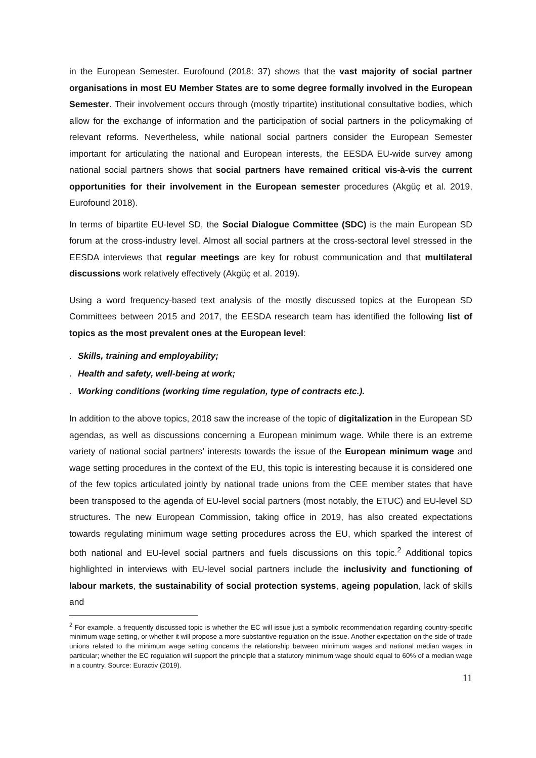in the European Semester. Eurofound (2018: 37) shows that the vast majority of social partner organisations in most EU Member States are to some degree formally involved in the European Semester. Their involvement occurs through (mostly tripartite) institutional consultative bodies, which allow for the exchange of information and the participation of social partners in the policymaking of relevant reforms. Nevertheless, while national social partners consider the European Semester important for articulating the national and European interests, the EESDA EU-wide survey among national social partners shows that social partners have remained critical vis-à-vis the current opportunities for their involvement in the European semester procedures (Akgüç et al. 2019, Eurofound 2018).
In terms of bipartite EU-level SD, the Social Dialogue Committee (SDC) is the main European SD forum at the cross-industry level. Almost all social partners at the cross-sectoral level stressed in the EESDA interviews that regular meetings are key for robust communication and that multilateral discussions work relatively effectively (Akgüç et al. 2019).
Using a word frequency-based text analysis of the mostly discussed topics at the European SD Committees between 2015 and 2017, the EESDA research team has identified the following list of topics as the most prevalent ones at the European level:
. Skills, training and employability;
. Health and safety, well-being at work;
. Working conditions (working time regulation, type of contracts etc.).
In addition to the above topics, 2018 saw the increase of the topic of digitalization in the European SD agendas, as well as discussions concerning a European minimum wage. While there is an extreme variety of national social partners’ interests towards the issue of the European minimum wage and wage setting procedures in the context of the EU, this topic is interesting because it is considered one of the few topics articulated jointly by national trade unions from the CEE member states that have been transposed to the agenda of EU-level social partners (most notably, the ETUC) and EU-level SD structures. The new European Commission, taking office in 2019, has also created expectations towards regulating minimum wage setting procedures across the EU, which sparked the interest of both national and EU-level social partners and fuels discussions on this topic.<sup>2</sup> Additional topics highlighted in interviews with EU-level social partners include the inclusivity and functioning of labour markets, the sustainability of social protection systems, ageing population, lack of skills and
<sup>2</sup> For example, a frequently discussed topic is whether the EC will issue just a symbolic recommendation regarding country-specific minimum wage setting, or whether it will propose a more substantive regulation on the issue. Another expectation on the side of trade unions related to the minimum wage setting concerns the relationship between minimum wages and national median wages; in particular; whether the EC regulation will support the principle that a statutory minimum wage should equal to 60% of a median wage in a country. Source: Euractiv (2019).
11